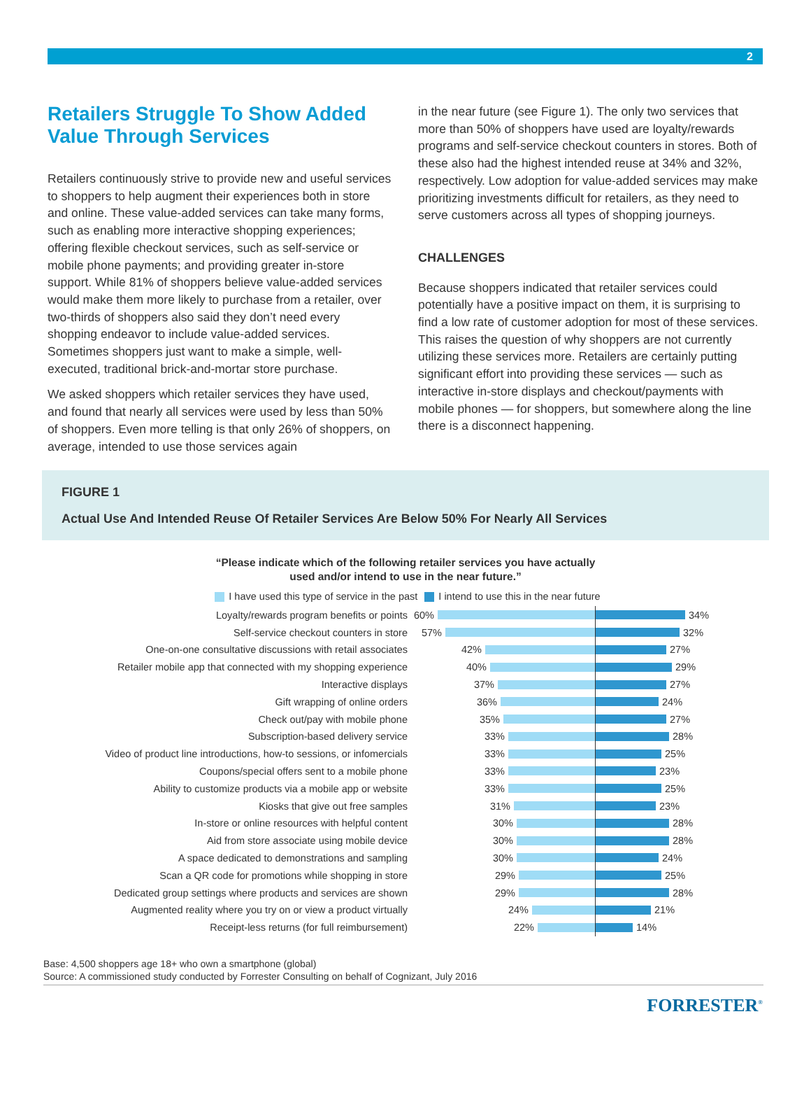2
Retailers Struggle To Show Added Value Through Services
Retailers continuously strive to provide new and useful services to shoppers to help augment their experiences both in store and online. These value-added services can take many forms, such as enabling more interactive shopping experiences; offering flexible checkout services, such as self-service or mobile phone payments; and providing greater in-store support. While 81% of shoppers believe value-added services would make them more likely to purchase from a retailer, over two-thirds of shoppers also said they don’t need every shopping endeavor to include value-added services. Sometimes shoppers just want to make a simple, well-executed, traditional brick-and-mortar store purchase.
We asked shoppers which retailer services they have used, and found that nearly all services were used by less than 50% of shoppers. Even more telling is that only 26% of shoppers, on average, intended to use those services again
in the near future (see Figure 1). The only two services that more than 50% of shoppers have used are loyalty/rewards programs and self-service checkout counters in stores. Both of these also had the highest intended reuse at 34% and 32%, respectively. Low adoption for value-added services may make prioritizing investments difficult for retailers, as they need to serve customers across all types of shopping journeys.
CHALLENGES
Because shoppers indicated that retailer services could potentially have a positive impact on them, it is surprising to find a low rate of customer adoption for most of these services. This raises the question of why shoppers are not currently utilizing these services more. Retailers are certainly putting significant effort into providing these services — such as interactive in-store displays and checkout/payments with mobile phones — for shoppers, but somewhere along the line there is a disconnect happening.
FIGURE 1
Actual Use And Intended Reuse Of Retailer Services Are Below 50% For Nearly All Services
“Please indicate which of the following retailer services you have actually
used and/or intend to use in the near future.”
I have used this type of service in the past I intend to use this in the near future
Loyalty/rewards program benefits or points
60%
34%
Self-service checkout counters in store
57%
32%
One-on-one consultative discussions with retail associates
42%
27%
Retailer mobile app that connected with my shopping experience
40%
29%
Interactive displays
37%
27%
Gift wrapping of online orders
36%
24%
Check out/pay with mobile phone
35%
27%
Subscription-based delivery service
33%
28%
Video of product line introductions, how-to sessions, or infomercials
33%
25%
Coupons/special offers sent to a mobile phone
33%
23%
Ability to customize products via a mobile app or website
33%
25%
Kiosks that give out free samples
31%
23%
In-store or online resources with helpful content
30%
28%
Aid from store associate using mobile device
30%
28%
A space dedicated to demonstrations and sampling
30%
24%
Scan a QR code for promotions while shopping in store
29%
25%
Dedicated group settings where products and services are shown
29%
28%
Augmented reality where you try on or view a product virtually
24%
21%
Receipt-less returns (for full reimbursement)
22%
14%
Base: 4,500 shoppers age 18+ who own a smartphone (global)
Source: A commissioned study conducted by Forrester Consulting on behalf of Cognizant, July 2016
FORRESTER<sup>®</sup>